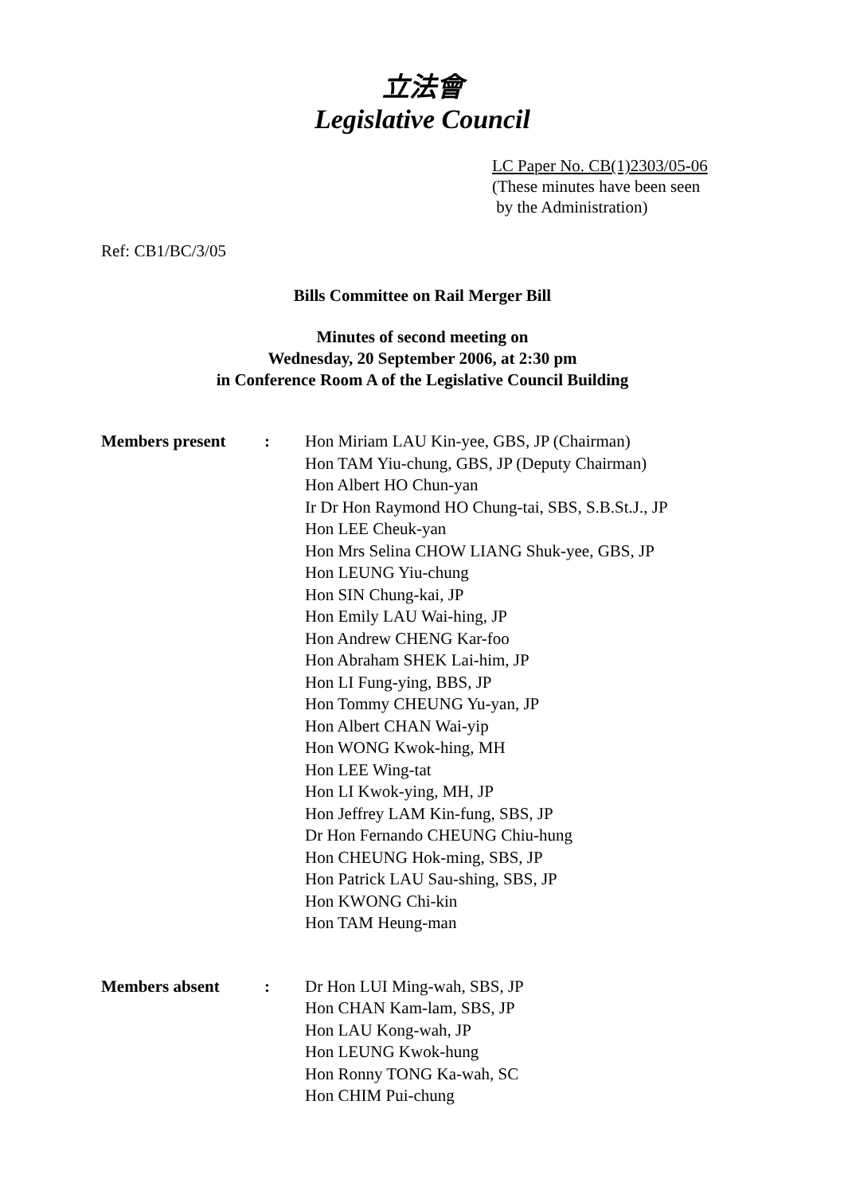立法會
Legislative Council
LC Paper No. CB(1)2303/05-06
(These minutes have been seen
by the Administration)
Ref: CB1/BC/3/05
Bills Committee on Rail Merger Bill
Minutes of second meeting on
Wednesday, 20 September 2006, at 2:30 pm
in Conference Room A of the Legislative Council Building
| Members present | : | Hon Miriam LAU Kin-yee, GBS, JP (Chairman) Hon TAM Yiu-chung, GBS, JP (Deputy Chairman) Hon Albert HO Chun-yan Ir Dr Hon Raymond HO Chung-tai, SBS, S.B.St.J., JP Hon LEE Cheuk-yan Hon Mrs Selina CHOW LIANG Shuk-yee, GBS, JP Hon LEUNG Yiu-chung Hon SIN Chung-kai, JP Hon Emily LAU Wai-hing, JP Hon Andrew CHENG Kar-foo Hon Abraham SHEK Lai-him, JP Hon LI Fung-ying, BBS, JP Hon Tommy CHEUNG Yu-yan, JP Hon Albert CHAN Wai-yip Hon WONG Kwok-hing, MH Hon LEE Wing-tat Hon LI Kwok-ying, MH, JP Hon Jeffrey LAM Kin-fung, SBS, JP Dr Hon Fernando CHEUNG Chiu-hung Hon CHEUNG Hok-ming, SBS, JP Hon Patrick LAU Sau-shing, SBS, JP Hon KWONG Chi-kin Hon TAM Heung-man |
| Members absent | : | Dr Hon LUI Ming-wah, SBS, JP Hon CHAN Kam-lam, SBS, JP Hon LAU Kong-wah, JP Hon LEUNG Kwok-hung Hon Ronny TONG Ka-wah, SC Hon CHIM Pui-chung |